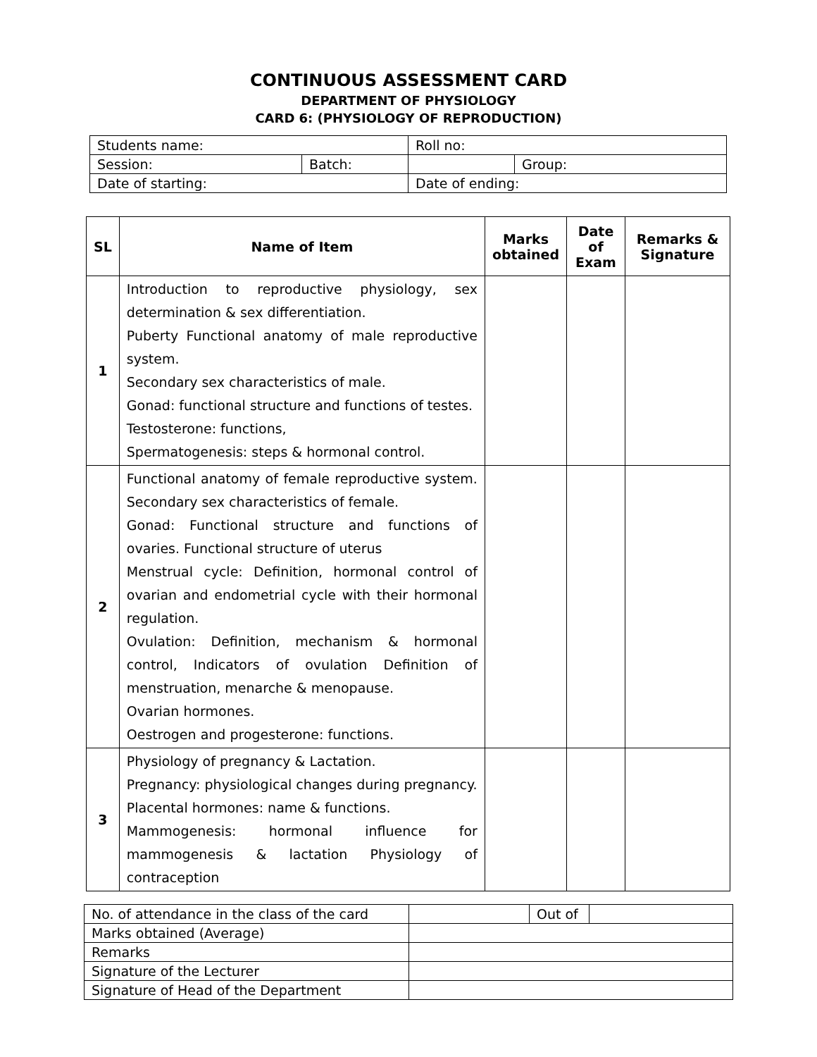CONTINUOUS ASSESSMENT CARD
DEPARTMENT OF PHYSIOLOGY
CARD 6: (PHYSIOLOGY OF REPRODUCTION)
| Students name: | | Roll no: | |
| Session: | Batch: | | Group: |
| Date of starting: | | Date of ending: | |
| SL | Name of Item | Marks obtained | Date of Exam | Remarks & Signature |
| --- | --- | --- | --- | --- |
| 1 | Introduction to reproductive physiology, sex determination & sex differentiation. Puberty Functional anatomy of male reproductive system. Secondary sex characteristics of male. Gonad: functional structure and functions of testes. Testosterone: functions, Spermatogenesis: steps & hormonal control. | | | |
| 2 | Functional anatomy of female reproductive system. Secondary sex characteristics of female. Gonad: Functional structure and functions of ovaries. Functional structure of uterus Menstrual cycle: Definition, hormonal control of ovarian and endometrial cycle with their hormonal regulation. Ovulation: Definition, mechanism & hormonal control, Indicators of ovulation Definition of menstruation, menarche & menopause. Ovarian hormones. Oestrogen and progesterone: functions. | | | |
| 3 | Physiology of pregnancy & Lactation. Pregnancy: physiological changes during pregnancy. Placental hormones: name & functions. Mammogenesis: hormonal influence for mammogenesis & lactation Physiology of contraception | | | |
| No. of attendance in the class of the card | | Out of | |
| Marks obtained (Average) | | | |
| Remarks | | | |
| Signature of the Lecturer | | | |
| Signature of Head of the Department | | | |